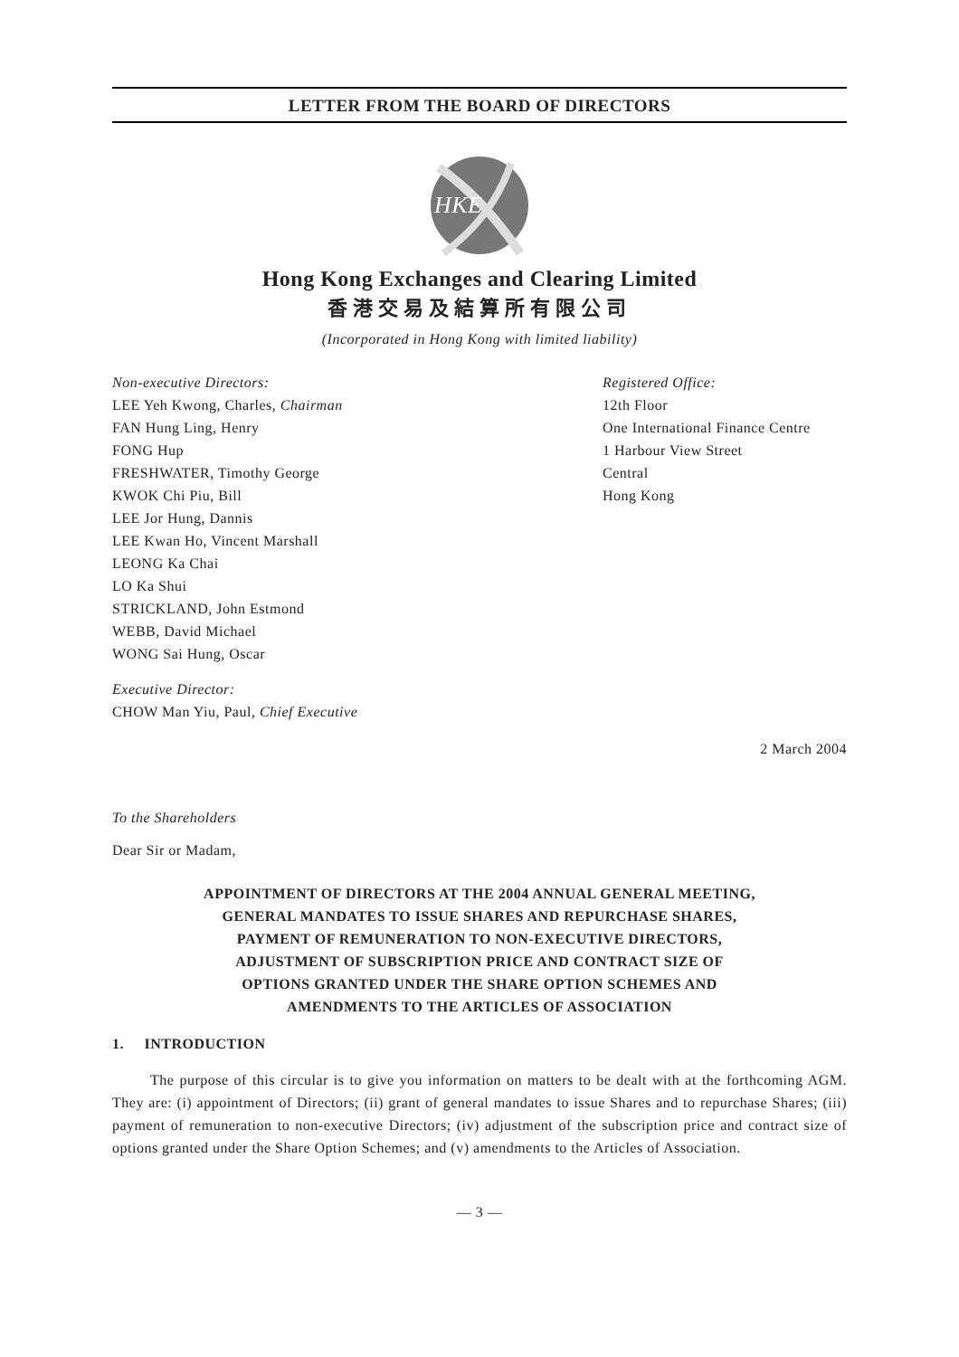LETTER FROM THE BOARD OF DIRECTORS
HKE
Hong Kong Exchanges and Clearing Limited
香港交易及結算所有限公司
(Incorporated in Hong Kong with limited liability)
Non-executive Directors:
LEE Yeh Kwong, Charles, Chairman
FAN Hung Ling, Henry
FONG Hup
FRESHWATER, Timothy George
KWOK Chi Piu, Bill
LEE Jor Hung, Dannis
LEE Kwan Ho, Vincent Marshall
LEONG Ka Chai
LO Ka Shui
STRICKLAND, John Estmond
WEBB, David Michael
WONG Sai Hung, Oscar
Executive Director:
CHOW Man Yiu, Paul, Chief Executive
Registered Office:
12th Floor
One International Finance Centre
1 Harbour View Street
Central
Hong Kong
2 March 2004
To the Shareholders
Dear Sir or Madam,
APPOINTMENT OF DIRECTORS AT THE 2004 ANNUAL GENERAL MEETING,
GENERAL MANDATES TO ISSUE SHARES AND REPURCHASE SHARES,
PAYMENT OF REMUNERATION TO NON-EXECUTIVE DIRECTORS,
ADJUSTMENT OF SUBSCRIPTION PRICE AND CONTRACT SIZE OF
OPTIONS GRANTED UNDER THE SHARE OPTION SCHEMES AND
AMENDMENTS TO THE ARTICLES OF ASSOCIATION
1. INTRODUCTION
The purpose of this circular is to give you information on matters to be dealt with at the forthcoming AGM. They are: (i) appointment of Directors; (ii) grant of general mandates to issue Shares and to repurchase Shares; (iii) payment of remuneration to non-executive Directors; (iv) adjustment of the subscription price and contract size of options granted under the Share Option Schemes; and (v) amendments to the Articles of Association.
— 3 —